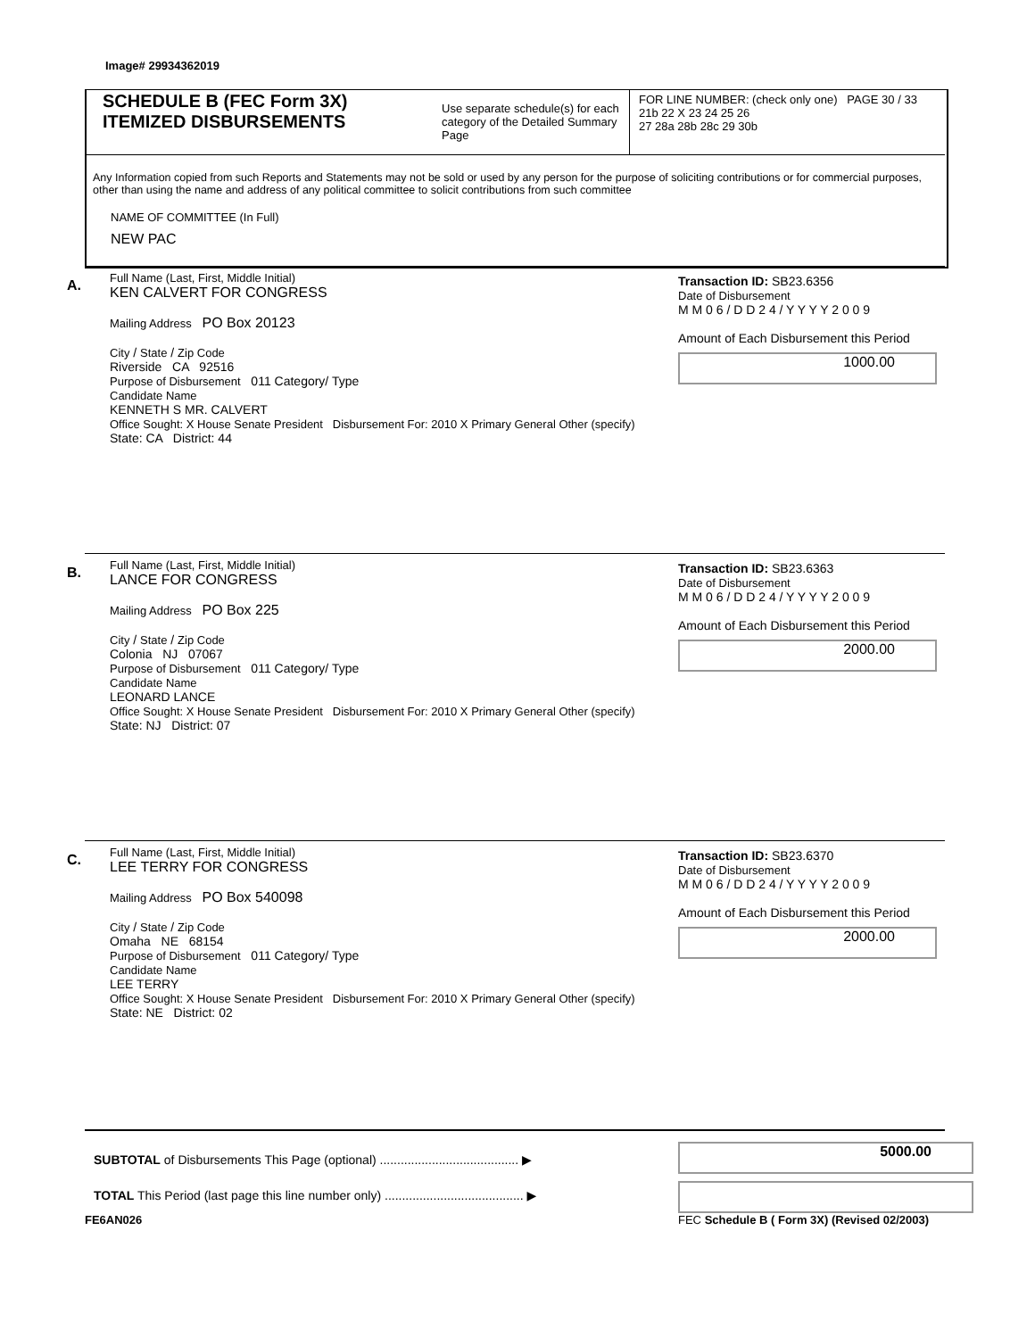Image# 29934362019
SCHEDULE B (FEC Form 3X)
ITEMIZED DISBURSEMENTS
Use separate schedule(s) for each category of the Detailed Summary Page
FOR LINE NUMBER: (check only one) PAGE 30 / 33
21b 22 X 23 24 25 26
27 28a 28b 28c 29 30b
Any Information copied from such Reports and Statements may not be sold or used by any person for the purpose of soliciting contributions or for commercial purposes, other than using the name and address of any political committee to solicit contributions from such committee
NAME OF COMMITTEE (In Full)
NEW PAC
A.
Full Name (Last, First, Middle Initial)
KEN CALVERT FOR CONGRESS
Mailing Address PO Box 20123
City / State / Zip Code
Riverside CA 92516
Purpose of Disbursement 011 Category/ Type
Candidate Name
KENNETH S MR. CALVERT
Office Sought: X House Senate President Disbursement For: 2010 X Primary General Other (specify)
State: CA District: 44
Transaction ID: SB23.6356
Date of Disbursement
M M 0 6 / D D 2 4 / Y Y Y Y 2 0 0 9
Amount of Each Disbursement this Period
1000.00
B.
Full Name (Last, First, Middle Initial)
LANCE FOR CONGRESS
Mailing Address PO Box 225
City / State / Zip Code
Colonia NJ 07067
Purpose of Disbursement 011 Category/ Type
Candidate Name
LEONARD LANCE
Office Sought: X House Senate President Disbursement For: 2010 X Primary General Other (specify)
State: NJ District: 07
Transaction ID: SB23.6363
Date of Disbursement
M M 0 6 / D D 2 4 / Y Y Y Y 2 0 0 9
Amount of Each Disbursement this Period
2000.00
C.
Full Name (Last, First, Middle Initial)
LEE TERRY FOR CONGRESS
Mailing Address PO Box 540098
City / State / Zip Code
Omaha NE 68154
Purpose of Disbursement 011 Category/ Type
Candidate Name
LEE TERRY
Office Sought: X House Senate President Disbursement For: 2010 X Primary General Other (specify)
State: NE District: 02
Transaction ID: SB23.6370
Date of Disbursement
M M 0 6 / D D 2 4 / Y Y Y Y 2 0 0 9
Amount of Each Disbursement this Period
2000.00
SUBTOTAL of Disbursements This Page (optional) ........................................ ▶
5000.00
TOTAL This Period (last page this line number only) ........................................ ▶
FE6AN026
FEC Schedule B ( Form 3X) (Revised 02/2003)